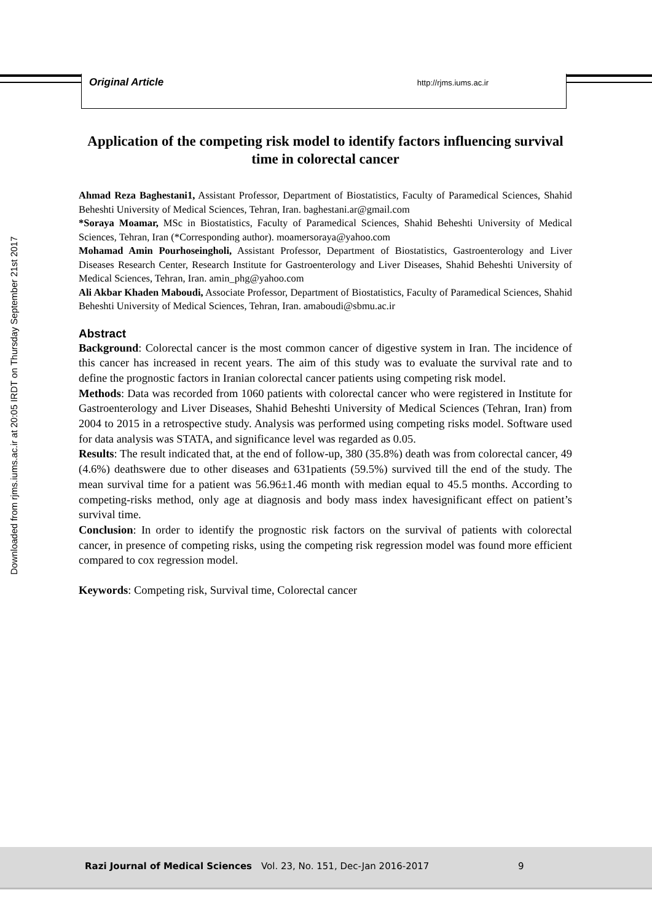Original Article http://rjms.iums.ac.ir
Downloaded from rjms.iums.ac.ir at 20:05 IRDT on Thursday September 21st 2017
Application of the competing risk model to identify factors influencing survival time in colorectal cancer
Ahmad Reza Baghestani1, Assistant Professor, Department of Biostatistics, Faculty of Paramedical Sciences, Shahid Beheshti University of Medical Sciences, Tehran, Iran. baghestani.ar@gmail.com
*Soraya Moamar, MSc in Biostatistics, Faculty of Paramedical Sciences, Shahid Beheshti University of Medical Sciences, Tehran, Iran (*Corresponding author). moamersoraya@yahoo.com
Mohamad Amin Pourhoseingholi, Assistant Professor, Department of Biostatistics, Gastroenterology and Liver Diseases Research Center, Research Institute for Gastroenterology and Liver Diseases, Shahid Beheshti University of Medical Sciences, Tehran, Iran. amin_phg@yahoo.com
Ali Akbar Khaden Maboudi, Associate Professor, Department of Biostatistics, Faculty of Paramedical Sciences, Shahid Beheshti University of Medical Sciences, Tehran, Iran. amaboudi@sbmu.ac.ir
Abstract
Background: Colorectal cancer is the most common cancer of digestive system in Iran. The incidence of this cancer has increased in recent years. The aim of this study was to evaluate the survival rate and to define the prognostic factors in Iranian colorectal cancer patients using competing risk model.
Methods: Data was recorded from 1060 patients with colorectal cancer who were registered in Institute for Gastroenterology and Liver Diseases, Shahid Beheshti University of Medical Sciences (Tehran, Iran) from 2004 to 2015 in a retrospective study. Analysis was performed using competing risks model. Software used for data analysis was STATA, and significance level was regarded as 0.05.
Results: The result indicated that, at the end of follow-up, 380 (35.8%) death was from colorectal cancer, 49 (4.6%) deathswere due to other diseases and 631patients (59.5%) survived till the end of the study. The mean survival time for a patient was 56.96±1.46 month with median equal to 45.5 months. According to competing-risks method, only age at diagnosis and body mass index havesignificant effect on patient’s survival time.
Conclusion: In order to identify the prognostic risk factors on the survival of patients with colorectal cancer, in presence of competing risks, using the competing risk regression model was found more efficient compared to cox regression model.
Keywords: Competing risk, Survival time, Colorectal cancer
Razi Journal of Medical Sciences Vol. 23, No. 151, Dec-Jan 2016-2017 9